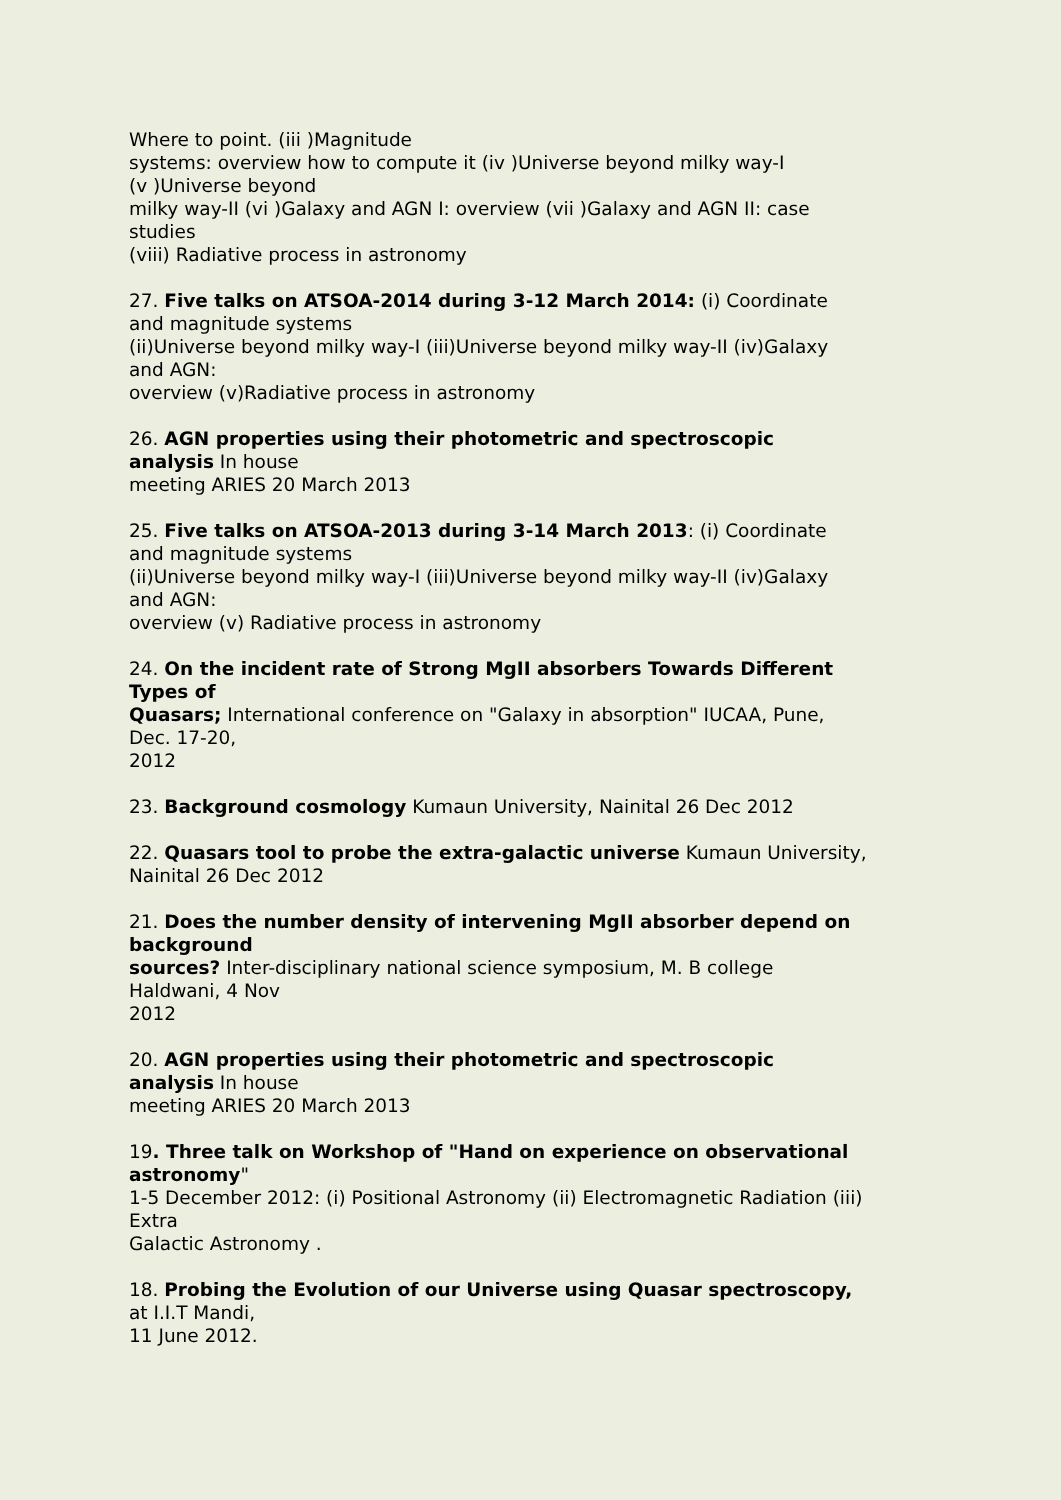Where to point. (iii )Magnitude
systems: overview how to compute it (iv )Universe beyond milky way-I
(v )Universe beyond
milky way-II (vi )Galaxy and AGN I: overview (vii )Galaxy and AGN II: case
studies
(viii) Radiative process in astronomy
27. Five talks on ATSOA-2014 during 3-12 March 2014: (i) Coordinate
and magnitude systems
(ii)Universe beyond milky way-I (iii)Universe beyond milky way-II (iv)Galaxy
and AGN:
overview (v)Radiative process in astronomy
26. AGN properties using their photometric and spectroscopic
analysis In house
meeting ARIES 20 March 2013
25. Five talks on ATSOA-2013 during 3-14 March 2013: (i) Coordinate
and magnitude systems
(ii)Universe beyond milky way-I (iii)Universe beyond milky way-II (iv)Galaxy
and AGN:
overview (v) Radiative process in astronomy
24. On the incident rate of Strong MgII absorbers Towards Different
Types of
Quasars; International conference on "Galaxy in absorption" IUCAA, Pune,
Dec. 17-20,
2012
23. Background cosmology Kumaun University, Nainital 26 Dec 2012
22. Quasars tool to probe the extra-galactic universe Kumaun University,
Nainital 26 Dec 2012
21. Does the number density of intervening MgII absorber depend on
background
sources? Inter-disciplinary national science symposium, M. B college
Haldwani, 4 Nov
2012
20. AGN properties using their photometric and spectroscopic
analysis In house
meeting ARIES 20 March 2013
19. Three talk on Workshop of "Hand on experience on observational
astronomy"
1-5 December 2012: (i) Positional Astronomy (ii) Electromagnetic Radiation (iii)
Extra
Galactic Astronomy .
18. Probing the Evolution of our Universe using Quasar spectroscopy,
at I.I.T Mandi,
11 June 2012.